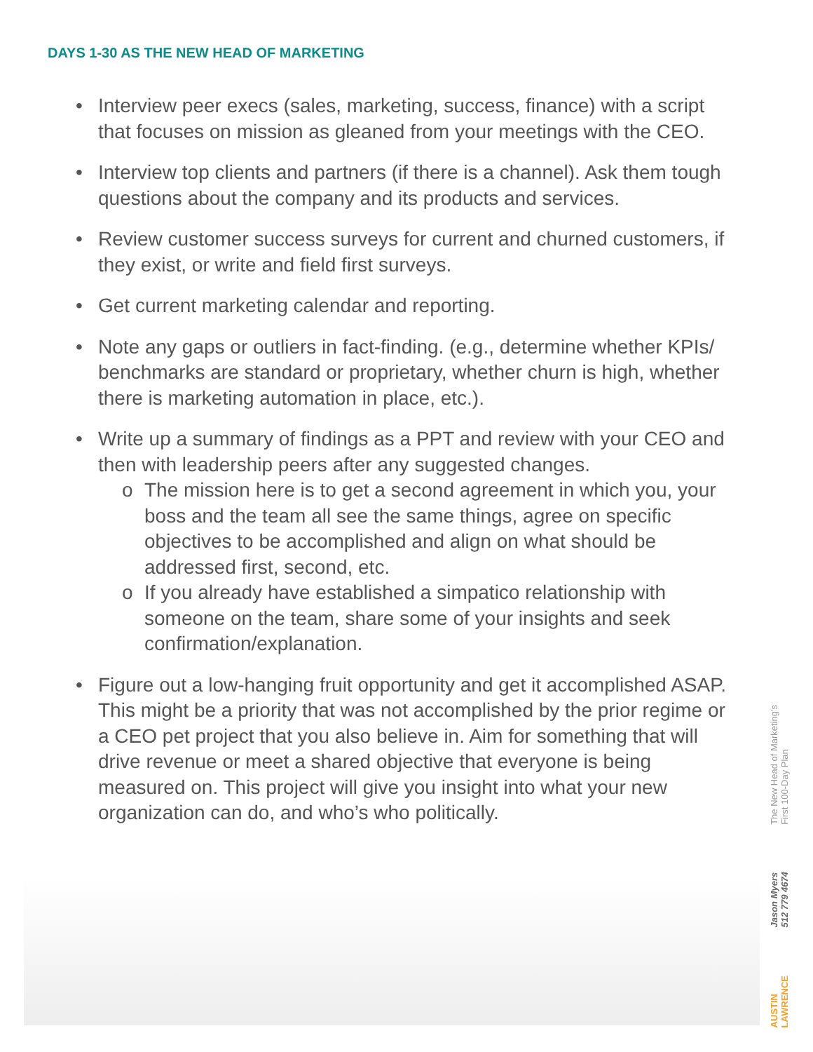DAYS 1-30 AS THE NEW HEAD OF MARKETING
• Interview peer execs (sales, marketing, success, finance) with a script that focuses on mission as gleaned from your meetings with the CEO.
• Interview top clients and partners (if there is a channel). Ask them tough questions about the company and its products and services.
• Review customer success surveys for current and churned customers, if they exist, or write and field first surveys.
• Get current marketing calendar and reporting.
• Note any gaps or outliers in fact-finding. (e.g., determine whether KPIs/ benchmarks are standard or proprietary, whether churn is high, whether there is marketing automation in place, etc.).
• Write up a summary of findings as a PPT and review with your CEO and then with leadership peers after any suggested changes.
o The mission here is to get a second agreement in which you, your boss and the team all see the same things, agree on specific objectives to be accomplished and align on what should be addressed first, second, etc.
o If you already have established a simpatico relationship with someone on the team, share some of your insights and seek confirmation/explanation.
• Figure out a low-hanging fruit opportunity and get it accomplished ASAP. This might be a priority that was not accomplished by the prior regime or a CEO pet project that you also believe in. Aim for something that will drive revenue or meet a shared objective that everyone is being measured on. This project will give you insight into what your new organization can do, and who’s who politically.
The New Head of Marketing's
First 100-Day Plan
Jason Myers
512 779 4674
AUSTIN
LAWRENCE